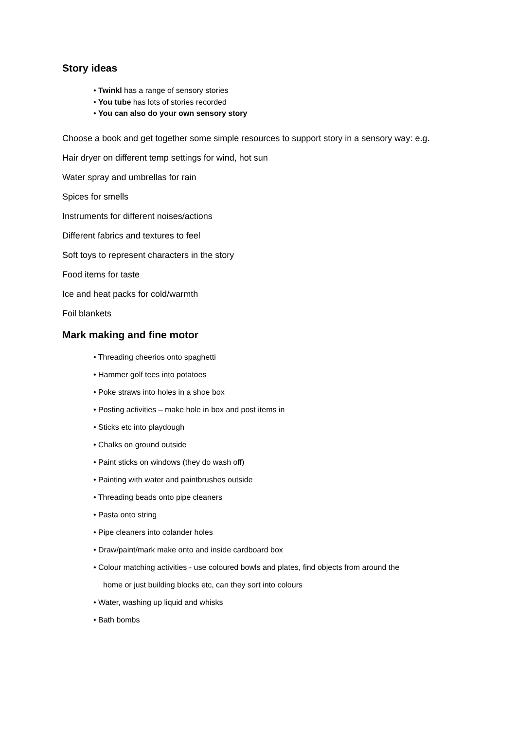Story ideas
• Twinkl has a range of sensory stories
• You tube has lots of stories recorded
• You can also do your own sensory story
Choose a book and get together some simple resources to support story in a sensory way: e.g.
Hair dryer on different temp settings for wind, hot sun
Water spray and umbrellas for rain
Spices for smells
Instruments for different noises/actions
Different fabrics and textures to feel
Soft toys to represent characters in the story
Food items for taste
Ice and heat packs for cold/warmth
Foil blankets
Mark making and fine motor
• Threading cheerios onto spaghetti
• Hammer golf tees into potatoes
• Poke straws into holes in a shoe box
• Posting activities – make hole in box and post items in
• Sticks etc into playdough
• Chalks on ground outside
• Paint sticks on windows (they do wash off)
• Painting with water and paintbrushes outside
• Threading beads onto pipe cleaners
• Pasta onto string
• Pipe cleaners into colander holes
• Draw/paint/mark make onto and inside cardboard box
• Colour matching activities - use coloured bowls and plates, find objects from around the
home or just building blocks etc, can they sort into colours
• Water, washing up liquid and whisks
• Bath bombs